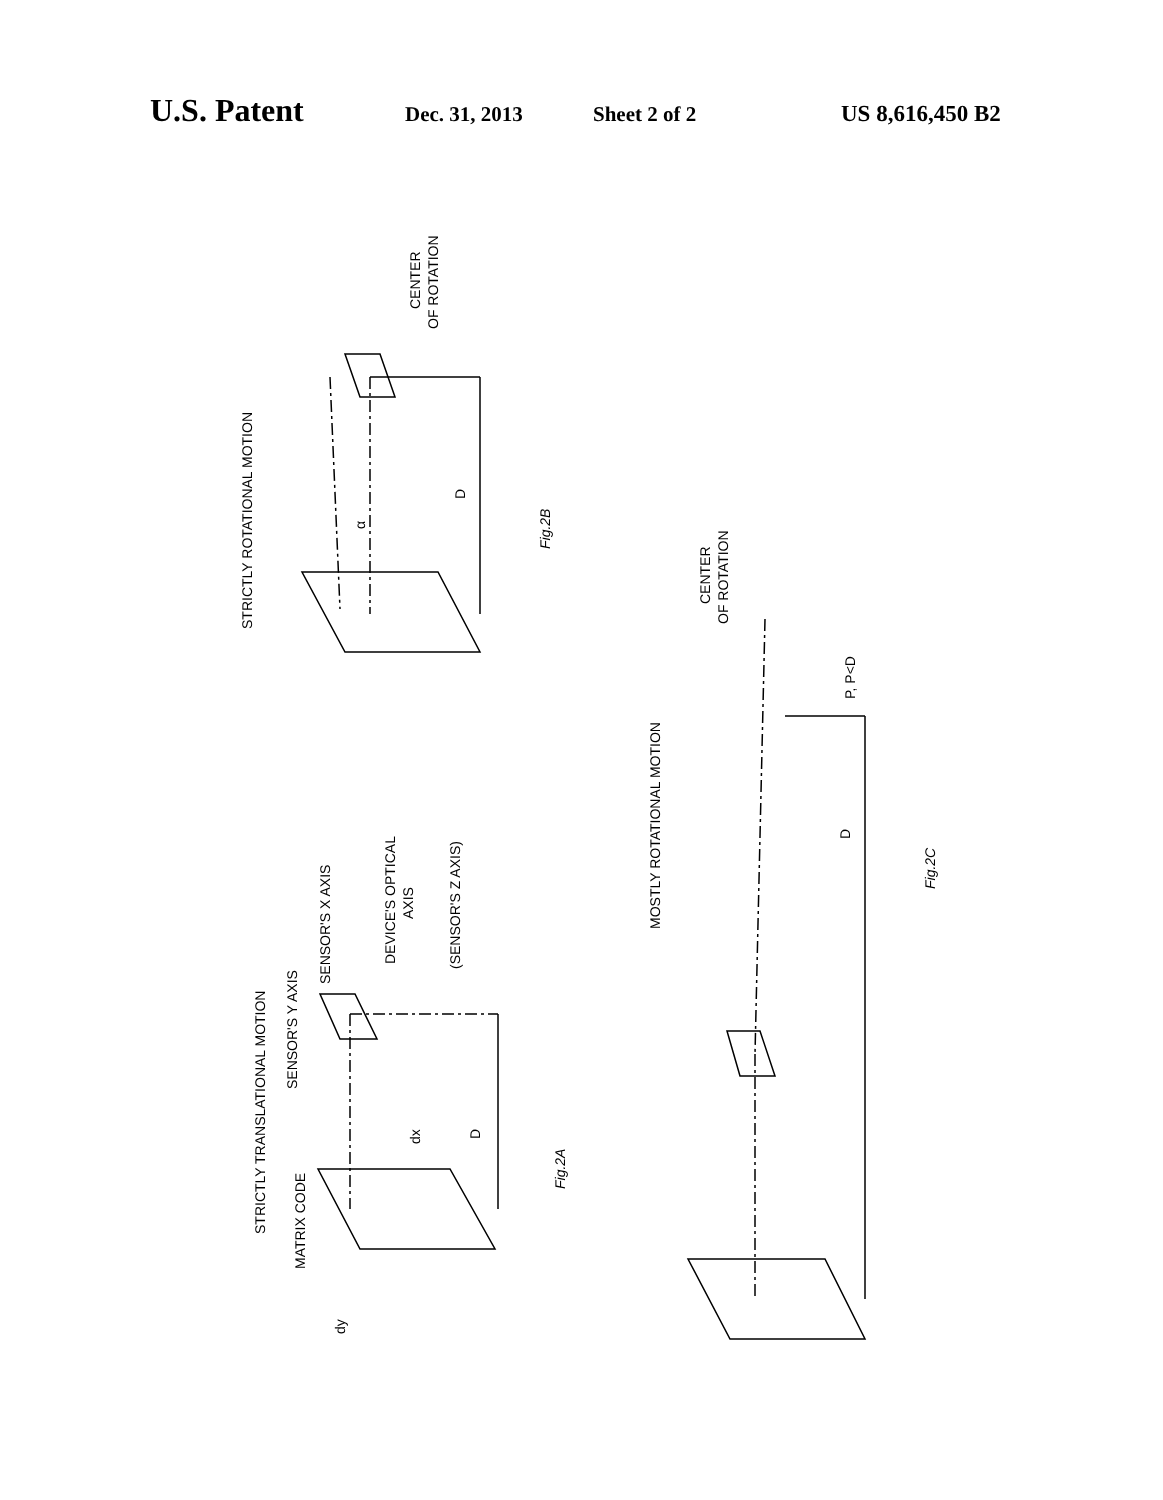U.S. Patent Dec. 31, 2013 Sheet 2 of 2 US 8,616,450 B2
STRICTLY ROTATIONAL MOTION
CENTER
OF ROTATION
D
α
Fig.2B
CENTER
OF ROTATION
P, P<D
MOSTLY ROTATIONAL MOTION
D
Fig.2C
STRICTLY TRANSLATIONAL MOTION
SENSOR'S Y AXIS
SENSOR'S X AXIS
DEVICE'S OPTICAL
AXIS
(SENSOR'S Z AXIS)
MATRIX CODE
dx
dy
D
Fig.2A